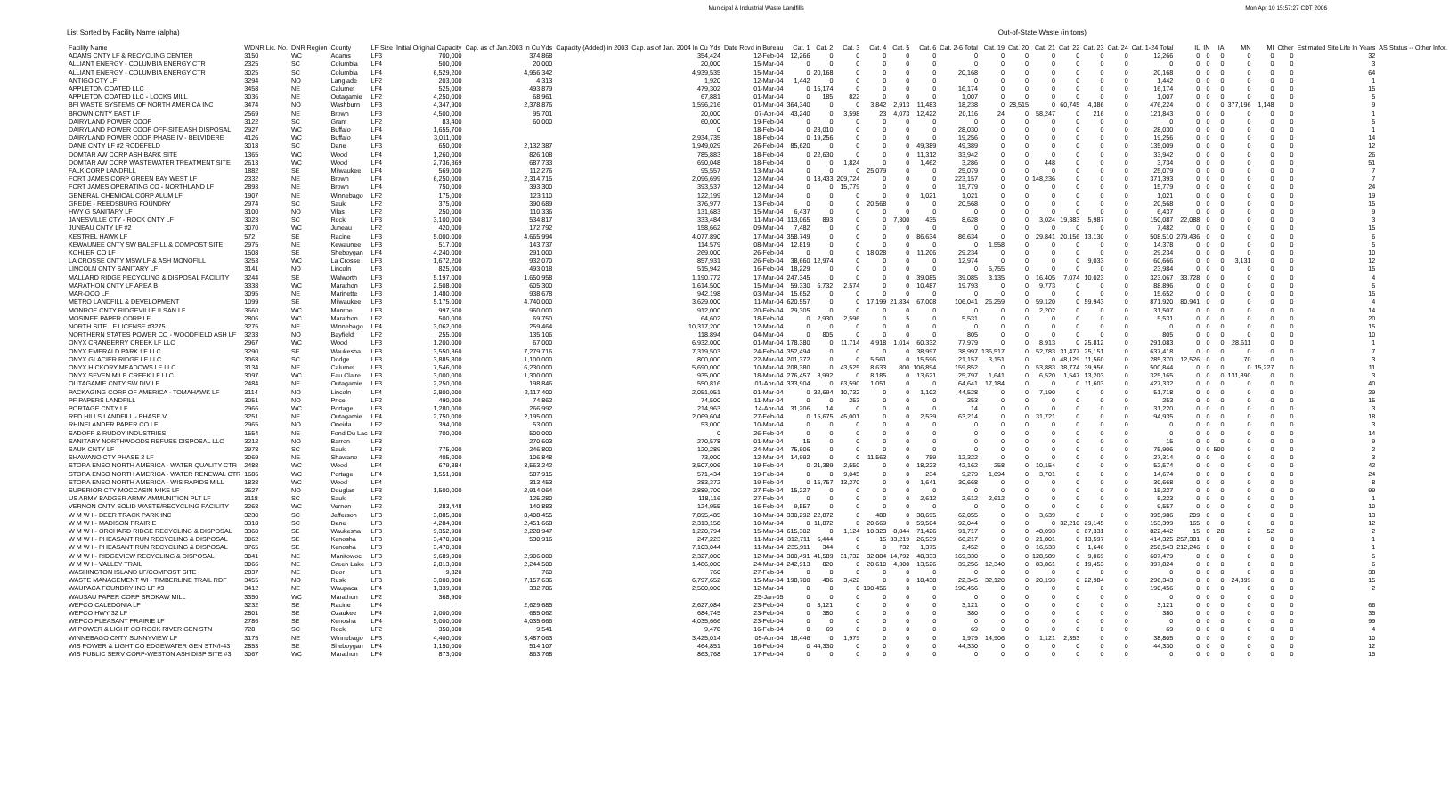Municipal & Industrial Waste Landfills Mon Apr 10 15:57:27 CDT 2006
List Sorted by Facility Name (alpha) Out-of-State Waste (in tons)
| Facility Name | WDNR Lic. No. | DNR Region | County | LF Size | Initial Original Capacity | Cap. as of Jan.2003 In Cu Yds | Capacity (Added) in 2003 | Cap. as of Jan. 2004 In Cu Yds | Date Rcvd in Bureau | Cat. 1 | Cat. 2 | Cat. 3 | Cat. 4 | Cat. 5 | Cat. 6 | Cat. 2-6 Total | Cat. 19 | Cat. 20 | Cat. 21 | Cat. 22 | Cat. 23 | Cat. 24 | Cat. 1-24 Total | IL | IN | IA | MN | MI | Other | Estimated Site Life In Years | AS Status -- Other Infor. |
| --- | --- | --- | --- | --- | --- | --- | --- | --- | --- | --- | --- | --- | --- | --- | --- | --- | --- | --- | --- | --- | --- | --- | --- | --- | --- | --- | --- | --- | --- | --- | --- |
| ADAMS CNTY LF & RECYCLING CENTER | 3150 | WC | Adams | LF3 | 700,000 | 374,868 | | 354,424 | 12-Feb-04 | 12,266 | 0 | 0 | 0 | 0 | 0 | 0 | 0 | 0 | 0 | 0 | 0 | 0 | 12,266 | 0 | 0 | 0 | 0 | 0 | 0 | 32 | |
| ALLIANT ENERGY - COLUMBIA ENERGY CTR | 2325 | SC | Columbia | LF4 | 500,000 | 20,000 | | 20,000 | 15-Mar-04 | 0 | 0 | 0 | 0 | 0 | 0 | 0 | 0 | 0 | 0 | 0 | 0 | 0 | 0 | 0 | 0 | 0 | 0 | 0 | 0 | 3 | |
| ALLIANT ENERGY - COLUMBIA ENERGY CTR | 3025 | SC | Columbia | LF4 | 6,529,200 | 4,956,342 | | 4,939,535 | 15-Mar-04 | 0 | 20,168 | 0 | 0 | 0 | 0 | 20,168 | 0 | 0 | 0 | 0 | 0 | 0 | 20,168 | 0 | 0 | 0 | 0 | 0 | 0 | 64 | |
| ANTIGO CTY LF | 3294 | NO | Langlade | LF2 | 203,000 | 4,313 | | 1,920 | 12-Mar-04 | 1,442 | 0 | 0 | 0 | 0 | 0 | 0 | 0 | 0 | 0 | 0 | 0 | 0 | 1,442 | 0 | 0 | 0 | 0 | 0 | 0 | 1 | |
| APPLETON COATED LLC | 3458 | NE | Calumet | LF4 | 525,000 | 493,879 | | 479,302 | 01-Mar-04 | 0 | 16,174 | 0 | 0 | 0 | 0 | 16,174 | 0 | 0 | 0 | 0 | 0 | 0 | 16,174 | 0 | 0 | 0 | 0 | 0 | 0 | 15 | |
| APPLETON COATED LLC - LOCKS MILL | 3036 | NE | Outagamie | LF2 | 4,250,000 | 68,961 | | 67,881 | 01-Mar-04 | 0 | 185 | 822 | 0 | 0 | 0 | 1,007 | 0 | 0 | 0 | 0 | 0 | 0 | 1,007 | 0 | 0 | 0 | 0 | 0 | 0 | 5 | |
| BFI WASTE SYSTEMS OF NORTH AMERICA INC | 3474 | NO | Washburn | LF3 | 4,347,900 | 2,378,876 | | 1,596,216 | 01-Mar-04 | 364,340 | 0 | 0 | 3,842 | 2,913 | 11,483 | 18,238 | 0 | 28,515 | 0 | 60,745 | 4,386 | 0 | 476,224 | 0 | 0 | 0 | 377,196 | 1,148 | 0 | 9 | |
| BROWN CNTY EAST LF | 2569 | NE | Brown | LF3 | 4,500,000 | 95,701 | | 20,000 | 07-Apr-04 | 43,240 | 0 | 3,598 | 23 | 4,073 | 12,422 | 20,116 | 24 | 0 | 58,247 | 0 | 216 | 0 | 121,843 | 0 | 0 | 0 | 0 | 0 | 0 | 1 | |
| DAIRYLAND POWER COOP | 3122 | SC | Grant | LF2 | 83,400 | 60,000 | | 60,000 | 19-Feb-04 | 0 | 0 | 0 | 0 | 0 | 0 | 0 | 0 | 0 | 0 | 0 | 0 | 0 | 0 | 0 | 0 | 0 | 0 | 0 | 0 | 5 | |
| DAIRYLAND POWER COOP OFF-SITE ASH DISPOSAL | 2927 | WC | Buffalo | LF4 | 1,655,700 | | | 0 | 18-Feb-04 | 0 | 28,010 | 0 | 0 | 0 | 0 | 28,030 | 0 | 0 | 0 | 0 | 0 | 0 | 28,030 | 0 | 0 | 0 | 0 | 0 | 0 | 1 | |
| DAIRYLAND POWER COOP PHASE IV - BELVIDERE | 4126 | WC | Buffalo | LF4 | 3,011,000 | | | 2,934,735 | 18-Feb-04 | 0 | 19,256 | 0 | 0 | 0 | 0 | 19,256 | 0 | 0 | 0 | 0 | 0 | 0 | 19,256 | 0 | 0 | 0 | 0 | 0 | 0 | 14 | |
| DANE CNTY LF #2 RODEFELD | 3018 | SC | Dane | LF3 | 650,000 | 2,132,387 | | 1,949,029 | 26-Feb-04 | 85,620 | 0 | 0 | 0 | 0 | 49,389 | 49,389 | 0 | 0 | 0 | 0 | 0 | 0 | 135,009 | 0 | 0 | 0 | 0 | 0 | 0 | 12 | |
| DOMTAR AW CORP ASH BARK SITE | 1365 | WC | Wood | LF4 | 1,260,000 | 826,108 | | 785,883 | 18-Feb-04 | 0 | 22,630 | 0 | 0 | 0 | 11,312 | 33,942 | 0 | 0 | 0 | 0 | 0 | 0 | 33,942 | 0 | 0 | 0 | 0 | 0 | 0 | 26 | |
| DOMTAR AW CORP WASTEWATER TREATMENT SITE | 2613 | WC | Wood | LF4 | 2,736,369 | 687,733 | | 690,048 | 18-Feb-04 | 0 | 0 | 1,824 | 0 | 0 | 1,462 | 3,286 | 0 | 0 | 448 | 0 | 0 | 0 | 3,734 | 0 | 0 | 0 | 0 | 0 | 0 | 51 | |
| FALK CORP LANDFILL | 1882 | SE | Milwaukee | LF4 | 569,000 | 112,276 | | 95,557 | 13-Mar-04 | 0 | 0 | 0 | 25,079 | 0 | 0 | 25,079 | 0 | 0 | 0 | 0 | 0 | 0 | 25,079 | 0 | 0 | 0 | 0 | 0 | 0 | 7 | |
| FORT JAMES CORP GREEN BAY WEST LF | 2332 | NE | Brown | LF4 | 6,250,000 | 2,314,715 | | 2,096,699 | 12-Mar-04 | 0 | 13,433 | 209,724 | 0 | 0 | 0 | 223,157 | 0 | 0 | 148,236 | 0 | 0 | 0 | 371,393 | 0 | 0 | 0 | 0 | 0 | 0 | 7 | |
| FORT JAMES OPERATING CO - NORTHLAND LF | 2893 | NE | Brown | LF4 | 750,000 | 393,300 | | 393,537 | 12-Mar-04 | 0 | 0 | 15,779 | 0 | 0 | 0 | 15,779 | 0 | 0 | 0 | 0 | 0 | 0 | 15,779 | 0 | 0 | 0 | 0 | 0 | 0 | 24 | |
| GENERAL CHEMICAL CORP ALUM LF | 1907 | NE | Winnebago | LF2 | 175,000 | 123,110 | | 122,199 | 12-Mar-04 | 0 | 0 | 0 | 0 | 0 | 1,021 | 1,021 | 0 | 0 | 0 | 0 | 0 | 0 | 1,021 | 0 | 0 | 0 | 0 | 0 | 0 | 19 | |
| GREDE - REEDSBURG FOUNDRY | 2974 | SC | Sauk | LF2 | 375,000 | 390,689 | | 376,977 | 13-Feb-04 | 0 | 0 | 0 | 20,568 | 0 | 0 | 20,568 | 0 | 0 | 0 | 0 | 0 | 0 | 20,568 | 0 | 0 | 0 | 0 | 0 | 0 | 15 | |
| HWY G SANITARY LF | 3100 | NO | Vilas | LF2 | 250,000 | 110,336 | | 131,683 | 15-Mar-04 | 6,437 | 0 | 0 | 0 | 0 | 0 | 0 | 0 | 0 | 0 | 0 | 0 | 0 | 6,437 | 0 | 0 | 0 | 0 | 0 | 0 | 9 | |
| JANESVILLE CTY - ROCK CNTY LF | 3023 | SC | Rock | LF3 | 3,100,000 | 534,817 | | 333,484 | 11-Mar-04 | 113,065 | 893 | 0 | 0 | 7,300 | 435 | 8,628 | 0 | 0 | 3,024 | 19,383 | 5,987 | 0 | 150,087 | 22,088 | 0 | 0 | 0 | 0 | 0 | 3 | |
| JUNEAU CNTY LF #2 | 3070 | WC | Juneau | LF2 | 420,000 | 172,792 | | 158,662 | 09-Mar-04 | 7,482 | 0 | 0 | 0 | 0 | 0 | 0 | 0 | 0 | 0 | 0 | 0 | 0 | 7,482 | 0 | 0 | 0 | 0 | 0 | 0 | 15 | |
| KESTREL HAWK LF | 572 | SE | Racine | LF3 | 5,000,000 | 4,665,994 | | 4,077,890 | 17-Mar-04 | 358,749 | 0 | 0 | 0 | 0 | 86,634 | 86,634 | 0 | 0 | 29,841 | 20,156 | 13,130 | 0 | 508,510 | 279,436 | 0 | 0 | 0 | 0 | 0 | 6 | |
| KEWAUNEE CNTY SW BALEFILL & COMPOST SITE | 2975 | NE | Kewaunee | LF3 | 517,000 | 143,737 | | 114,579 | 08-Mar-04 | 12,819 | 0 | 0 | 0 | 0 | 0 | 0 | 1,558 | 0 | 0 | 0 | 0 | 0 | 14,378 | 0 | 0 | 0 | 0 | 0 | 0 | 5 | |
| KOHLER CO LF | 1508 | SE | Sheboygan | LF4 | 4,240,000 | 291,000 | | 269,000 | 26-Feb-04 | 0 | 0 | 0 | 18,028 | 0 | 11,206 | 29,234 | 0 | 0 | 0 | 0 | 0 | 0 | 29,234 | 0 | 0 | 0 | 0 | 0 | 0 | 10 | |
| LA CROSSE CNTY MSW LF & ASH MONOFILL | 3253 | WC | La Crosse | LF3 | 1,672,200 | 932,070 | | 857,931 | 26-Feb-04 | 38,660 | 12,974 | 0 | 0 | 0 | 0 | 12,974 | 0 | 0 | 0 | 0 | 9,033 | 0 | 60,666 | 0 | 0 | 0 | 3,131 | 0 | 0 | 12 | |
| LINCOLN CNTY SANITARY LF | 3141 | NO | Lincoln | LF3 | 825,000 | 493,018 | | 515,942 | 16-Feb-04 | 18,229 | 0 | 0 | 0 | 0 | 0 | 0 | 5,755 | 0 | 0 | 0 | 0 | 0 | 23,984 | 0 | 0 | 0 | 0 | 0 | 0 | 15 | |
| MALLARD RIDGE RECYCLING & DISPOSAL FACILITY | 3244 | SE | Walworth | LF3 | 5,197,000 | 1,650,958 | | 1,190,772 | 17-Mar-04 | 247,345 | 0 | 0 | 0 | 0 | 39,085 | 39,085 | 3,135 | 0 | 16,405 | 7,074 | 10,023 | 0 | 323,067 | 33,728 | 0 | 0 | 0 | 0 | 0 | 4 | |
| MARATHON CNTY LF AREA B | 3338 | WC | Marathon | LF3 | 2,508,000 | 605,300 | | 1,614,500 | 15-Mar-04 | 59,330 | 6,732 | 2,574 | 0 | 0 | 10,487 | 19,793 | 0 | 0 | 9,773 | 0 | 0 | 0 | 88,896 | 0 | 0 | 0 | 0 | 0 | 0 | 5 | |
| MAR-OCO LF | 3095 | NE | Marinette | LF3 | 1,480,000 | 938,678 | | 942,198 | 03-Mar-04 | 15,652 | 0 | 0 | 0 | 0 | 0 | 0 | 0 | 0 | 0 | 0 | 0 | 0 | 15,652 | 0 | 0 | 0 | 0 | 0 | 0 | 15 | |
| METRO LANDFILL & DEVELOPMENT | 1099 | SE | Milwaukee | LF3 | 5,175,000 | 4,740,000 | | 3,629,000 | 11-Mar-04 | 620,557 | 0 | 0 | 17,199 | 21,834 | 67,008 | 106,041 | 26,259 | 0 | 59,120 | 0 | 59,943 | 0 | 871,920 | 80,941 | 0 | 0 | 0 | 0 | 0 | 4 | |
| MONROE CNTY RIDGEVILLE II SAN LF | 3660 | WC | Monroe | LF3 | 997,500 | 960,000 | | 912,000 | 20-Feb-04 | 29,305 | 0 | 0 | 0 | 0 | 0 | 0 | 0 | 0 | 2,202 | 0 | 0 | 0 | 31,507 | 0 | 0 | 0 | 0 | 0 | 0 | 14 | |
| MOSINEE PAPER CORP LF | 2806 | WC | Marathon | LF2 | 500,000 | 69,750 | | 64,602 | 18-Feb-04 | 0 | 2,930 | 2,596 | 0 | 5 | 0 | 5,531 | 0 | 0 | 0 | 0 | 0 | 0 | 5,531 | 0 | 0 | 0 | 0 | 0 | 0 | 20 | |
| NORTH SITE LF LICENSE #3275 | 3275 | NE | Winnebago | LF4 | 3,062,000 | 259,464 | | 10,317,200 | 12-Mar-04 | 0 | 0 | 0 | 0 | 0 | 0 | 0 | 0 | 0 | 0 | 0 | 0 | 0 | 0 | 0 | 0 | 0 | 0 | 0 | 0 | 15 | |
| NORTHERN STATES POWER CO - WOODFIELD ASH LF | 3233 | NO | Bayfield | LF2 | 255,000 | 135,106 | | 118,894 | 04-Mar-04 | 0 | 805 | 0 | 0 | 0 | 0 | 805 | 0 | 0 | 0 | 0 | 0 | 0 | 805 | 0 | 0 | 0 | 0 | 0 | 0 | 10 | |
| ONYX CRANBERRY CREEK LF LLC | 2967 | WC | Wood | LF3 | 1,200,000 | 67,000 | | 6,932,000 | 01-Mar-04 | 178,380 | 0 | 11,714 | 4,918 | 1,014 | 60,332 | 77,979 | 0 | 0 | 8,913 | 0 | 25,812 | 0 | 291,083 | 0 | 0 | 0 | 28,611 | 0 | 0 | 1 | |
| ONYX EMERALD PARK LF LLC | 3290 | SE | Waukesha | LF3 | 3,550,360 | 7,279,716 | | 7,319,503 | 24-Feb-04 | 352,494 | 0 | 0 | 0 | 0 | 38,997 | 38,997 | 136,517 | 0 | 52,783 | 31,477 | 25,151 | 0 | 637,418 | 0 | 0 | 0 | 0 | 0 | 0 | 7 | |
| ONYX GLACIER RIDGE LF LLC | 3068 | SC | Dodge | LF3 | 3,885,800 | 1,100,000 | | 800,000 | 22-Mar-04 | 201,372 | 0 | 0 | 5,561 | 0 | 15,596 | 21,157 | 3,151 | 0 | 0 | 48,129 | 11,560 | 0 | 285,370 | 12,526 | 0 | 0 | 70 | 0 | 0 | 3 | |
| ONYX HICKORY MEADOWS LF LLC | 3134 | NE | Calumet | LF3 | 7,546,000 | 6,230,000 | | 5,690,000 | 10-Mar-04 | 208,380 | 0 | 43,525 | 8,633 | 800 | 106,894 | 159,852 | 0 | 0 | 53,883 | 38,774 | 39,956 | 0 | 500,844 | 0 | 0 | 0 | 0 | 15,227 | 0 | 11 | |
| ONYX SEVEN MILE CREEK LF LLC | 3097 | WC | Eau Claire | LF3 | 3,000,000 | 1,300,000 | | 935,000 | 18-Mar-04 | 276,457 | 3,992 | 0 | 8,185 | 0 | 13,621 | 25,797 | 1,641 | 0 | 6,520 | 1,547 | 13,203 | 0 | 325,165 | 0 | 0 | 0 | 131,890 | 0 | 0 | 3 | |
| OUTAGAMIE CNTY SW DIV LF | 2484 | NE | Outagamie | LF3 | 2,250,000 | 198,846 | | 550,816 | 01-Apr-04 | 333,904 | 0 | 63,590 | 1,051 | 0 | 0 | 64,641 | 17,184 | 0 | 0 | 0 | 11,603 | 0 | 427,332 | 0 | 0 | 0 | 0 | 0 | 0 | 40 | |
| PACKAGING CORP OF AMERICA - TOMAHAWK LF | 3114 | NO | Lincoln | LF4 | 2,800,000 | 2,117,400 | | 2,051,051 | 01-Mar-04 | 0 | 32,694 | 10,732 | 0 | 0 | 1,102 | 44,528 | 0 | 0 | 7,190 | 0 | 0 | 0 | 51,718 | 0 | 0 | 0 | 0 | 0 | 0 | 29 | |
| PF PAPERS LANDFILL | 3051 | NO | Price | LF2 | 490,000 | 74,862 | | 74,500 | 11-Mar-04 | 0 | 0 | 253 | 0 | 0 | 0 | 253 | 0 | 0 | 0 | 0 | 0 | 0 | 253 | 0 | 0 | 0 | 0 | 0 | 0 | 15 | |
| PORTAGE CNTY LF | 2966 | WC | Portage | LF3 | 1,280,000 | 266,992 | | 214,963 | 14-Apr-04 | 31,206 | 14 | 0 | 0 | 0 | 0 | 14 | 0 | 0 | 0 | 0 | 0 | 0 | 31,220 | 0 | 0 | 0 | 0 | 0 | 0 | 3 | |
| RED HILLS LANDFILL - PHASE V | 3251 | NE | Outagamie | LF4 | 2,750,000 | 2,195,000 | | 2,069,604 | 27-Feb-04 | 0 | 15,675 | 45,001 | 0 | 0 | 2,539 | 63,214 | 0 | 0 | 31,721 | 0 | 0 | 0 | 94,935 | 0 | 0 | 0 | 0 | 0 | 0 | 18 | |
| RHINELANDER PAPER CO LF | 2965 | NO | Oneida | LF2 | 394,000 | 53,000 | | 53,000 | 10-Mar-04 | 0 | 0 | 0 | 0 | 0 | 0 | 0 | 0 | 0 | 0 | 0 | 0 | 0 | 0 | 0 | 0 | 0 | 0 | 0 | 0 | 3 | |
| SADOFF & RUDOY INDUSTRIES | 1554 | NE | Fond Du Lac | LF3 | 700,000 | 500,000 | | 0 | 26-Feb-04 | 0 | 0 | 0 | 0 | 0 | 0 | 0 | 0 | 0 | 0 | 0 | 0 | 0 | 0 | 0 | 0 | 0 | 0 | 0 | 0 | 14 | |
| SANITARY NORTHWOODS REFUSE DISPOSAL LLC | 3212 | NO | Barron | LF3 | | 270,603 | | 270,578 | 01-Mar-04 | 15 | 0 | 0 | 0 | 0 | 0 | 0 | 0 | 0 | 0 | 0 | 0 | 0 | 15 | 0 | 0 | 0 | 0 | 0 | 0 | 9 | |
| SAUK CNTY LF | 2978 | SC | Sauk | LF3 | 775,000 | 246,800 | | 120,289 | 24-Mar-04 | 75,906 | 0 | 0 | 0 | 0 | 0 | 0 | 0 | 0 | 0 | 0 | 0 | 0 | 75,906 | 0 | 0 | 500 | 0 | 0 | 0 | 2 | |
| SHAWANO CTY PHASE 2 LF | 3069 | NE | Shawano | LF3 | 405,000 | 106,848 | | 73,000 | 12-Mar-04 | 14,992 | 0 | 0 | 11,563 | 0 | 759 | 12,322 | 0 | 0 | 0 | 0 | 0 | 0 | 27,314 | 0 | 0 | 0 | 0 | 0 | 0 | 3 | |
| STORA ENSO NORTH AMERICA - WATER QUALITY CTR | 2488 | WC | Wood | LF4 | 679,384 | 3,563,242 | | 3,507,006 | 19-Feb-04 | 0 | 21,389 | 2,550 | 0 | 0 | 18,223 | 42,162 | 258 | 0 | 10,154 | 0 | 0 | 0 | 52,574 | 0 | 0 | 0 | 0 | 0 | 0 | 42 | |
| STORA ENSO NORTH AMERICA - WATER RENEWAL CTR | 1686 | WC | Portage | LF4 | 1,551,000 | 587,915 | | 571,434 | 19-Feb-04 | 0 | 0 | 9,045 | 0 | 0 | 234 | 9,279 | 1,694 | 0 | 3,701 | 0 | 0 | 0 | 14,674 | 0 | 0 | 0 | 0 | 0 | 0 | 24 | |
| STORA ENSO NORTH AMERICA - WIS RAPIDS MILL | 1838 | WC | Wood | LF4 | | 313,453 | | 283,372 | 19-Feb-04 | 0 | 15,757 | 13,270 | 0 | 0 | 1,641 | 30,668 | 0 | 0 | 0 | 0 | 0 | 0 | 30,668 | 0 | 0 | 0 | 0 | 0 | 0 | 8 | |
| SUPERIOR CTY MOCCASIN MIKE LF | 2627 | NO | Douglas | LF3 | 1,500,000 | 2,914,064 | | 2,889,700 | 27-Feb-04 | 15,227 | 0 | 0 | 0 | 0 | 0 | 0 | 0 | 0 | 0 | 0 | 0 | 0 | 15,227 | 0 | 0 | 0 | 0 | 0 | 0 | 99 | |
| US ARMY BADGER ARMY AMMUNITION PLT LF | 3118 | SC | Sauk | LF2 | | 125,280 | | 118,116 | 27-Feb-04 | 0 | 0 | 0 | 0 | 0 | 2,612 | 2,612 | 2,612 | 0 | 0 | 0 | 0 | 0 | 5,223 | 0 | 0 | 0 | 0 | 0 | 0 | 1 | |
| VERNON CNTY SOLID WASTE/RECYCLING FACILITY | 3268 | WC | Vernon | LF2 | 283,448 | 140,883 | | 124,955 | 16-Feb-04 | 9,557 | 0 | 0 | 0 | 0 | 0 | 0 | 0 | 0 | 0 | 0 | 0 | 0 | 9,557 | 0 | 0 | 0 | 0 | 0 | 0 | 10 | |
| W M W I - DEER TRACK PARK INC | 3230 | SC | Jefferson | LF3 | 3,885,800 | 8,408,455 | | 7,895,485 | 10-Mar-04 | 330,292 | 22,872 | 0 | 488 | 0 | 38,695 | 62,055 | 0 | 0 | 3,639 | 0 | 0 | 0 | 395,986 | 209 | 0 | 0 | 0 | 0 | 0 | 13 | |
| W M W I - MADISON PRAIRIE | 3318 | SC | Dane | LF3 | 4,284,000 | 2,451,668 | | 2,313,158 | 10-Mar-04 | 0 | 11,872 | 0 | 20,669 | 0 | 59,504 | 92,044 | 0 | 0 | 0 | 32,210 | 29,145 | 0 | 153,399 | 165 | 0 | 0 | 0 | 0 | 0 | 12 | |
| W M W I - ORCHARD RIDGE RECYCLING & DISPOSAL | 3360 | SE | Waukesha | LF3 | 9,352,900 | 2,228,947 | | 1,220,794 | 15-Mar-04 | 615,302 | 0 | 1,124 | 10,323 | 8,844 | 71,426 | 91,717 | 0 | 0 | 48,093 | 0 | 67,331 | 0 | 822,442 | 15 | 0 | 28 | 2 | 52 | 0 | 2 | |
| W M W I - PHEASANT RUN RECYCLING & DISPOSAL | 3062 | SE | Kenosha | LF3 | 3,470,000 | 530,916 | | 247,223 | 11-Mar-04 | 312,711 | 6,444 | 0 | 15 | 33,219 | 26,539 | 66,217 | 0 | 0 | 21,801 | 0 | 13,597 | 0 | 414,325 | 257,381 | 0 | 0 | 0 | 0 | 0 | 1 | |
| W M W I - PHEASANT RUN RECYCLING & DISPOSAL | 3765 | SE | Kenosha | LF3 | 3,470,000 | | | 7,103,044 | 11-Mar-04 | 235,911 | 344 | 0 | 0 | 732 | 1,375 | 2,452 | 0 | 0 | 16,533 | 0 | 1,646 | 0 | 256,543 | 212,246 | 0 | 0 | 0 | 0 | 0 | 1 | |
| W M W I - RIDGEVIEW RECYCLING & DISPOSAL | 3041 | NE | Manitowoc | LF3 | 9,689,000 | 2,906,000 | | 2,327,000 | 12-Mar-04 | 300,491 | 41,589 | 31,732 | 32,884 | 14,792 | 48,333 | 169,330 | 0 | 0 | 128,589 | 0 | 9,069 | 0 | 607,479 | 0 | 0 | 0 | 0 | 0 | 0 | 5 | |
| W M W I - VALLEY TRAIL | 3066 | NE | Green Lake | LF3 | 2,813,000 | 2,244,500 | | 1,486,000 | 24-Mar-04 | 242,913 | 820 | 0 | 20,610 | 4,300 | 13,526 | 39,256 | 12,340 | 0 | 83,861 | 0 | 19,453 | 0 | 397,824 | 0 | 0 | 0 | 0 | 0 | 0 | 6 | |
| WASHINGTON ISLAND LF/COMPOST SITE | 2837 | NE | Door | LF1 | 9,320 | 760 | | 760 | 27-Feb-04 | 0 | 0 | 0 | 0 | 0 | 0 | 0 | 0 | 0 | 0 | 0 | 0 | 0 | 0 | 0 | 0 | 0 | 0 | 0 | 0 | 38 | |
| WASTE MANAGEMENT WI - TIMBERLINE TRAIL RDF | 3455 | NO | Rusk | LF3 | 3,000,000 | 7,157,636 | | 6,797,652 | 15-Mar-04 | 198,700 | 486 | 3,422 | 0 | 0 | 18,438 | 22,345 | 32,120 | 0 | 20,193 | 0 | 22,984 | 0 | 296,343 | 0 | 0 | 0 | 24,399 | 0 | 0 | 15 | |
| WAUPACA FOUNDRY INC LF #3 | 3412 | NE | Waupaca | LF4 | 1,339,000 | 332,786 | | 2,500,000 | 12-Mar-04 | 0 | 0 | 0 | 190,456 | 0 | 0 | 190,456 | 0 | 0 | 0 | 0 | 0 | 0 | 190,456 | 0 | 0 | 0 | 0 | 0 | 0 | 2 | |
| WAUSAU PAPER CORP BROKAW MILL | 3350 | WC | Marathon | LF2 | 368,900 | | | | 25-Jan-05 | 0 | 0 | 0 | 0 | 0 | 0 | 0 | 0 | 0 | 0 | 0 | 0 | 0 | 0 | 0 | 0 | 0 | 0 | 0 | 0 | | |
| WEPCO CALEDONIA LF | 3232 | SE | Racine | LF4 | | 2,629,685 | | 2,627,084 | 23-Feb-04 | 0 | 3,121 | 0 | 0 | 0 | 0 | 3,121 | 0 | 0 | 0 | 0 | 0 | 0 | 3,121 | 0 | 0 | 0 | 0 | 0 | 0 | 66 | |
| WEPCO HWY 32 LF | 2801 | SE | Ozaukee | LF4 | 2,000,000 | 685,062 | | 684,745 | 23-Feb-04 | 0 | 380 | 0 | 0 | 0 | 0 | 380 | 0 | 0 | 0 | 0 | 0 | 0 | 380 | 0 | 0 | 0 | 0 | 0 | 0 | 35 | |
| WEPCO PLEASANT PRAIRIE LF | 2786 | SE | Kenosha | LF4 | 5,000,000 | 4,035,666 | | 4,035,666 | 23-Feb-04 | 0 | 0 | 0 | 0 | 0 | 0 | 0 | 0 | 0 | 0 | 0 | 0 | 0 | 0 | 0 | 0 | 0 | 0 | 0 | 0 | 99 | |
| WI POWER & LIGHT CO ROCK RIVER GEN STN | 728 | SC | Rock | LF2 | 350,000 | 9,541 | | 9,478 | 16-Feb-04 | 0 | 69 | 0 | 0 | 0 | 0 | 69 | 0 | 0 | 0 | 0 | 0 | 0 | 69 | 0 | 0 | 0 | 0 | 0 | 0 | 4 | |
| WINNEBAGO CNTY SUNNYVIEW LF | 3175 | NE | Winnebago | LF3 | 4,400,000 | 3,487,063 | | 3,425,014 | 05-Apr-04 | 18,446 | 0 | 1,979 | 0 | 0 | 0 | 1,979 | 14,906 | 0 | 1,121 | 2,353 | 0 | 0 | 38,805 | 0 | 0 | 0 | 0 | 0 | 0 | 10 | |
| WIS POWER & LIGHT CO EDGEWATER GEN STN/I-43 | 2853 | SE | Sheboygan | LF4 | 1,150,000 | 514,107 | | 464,851 | 16-Feb-04 | 0 | 44,330 | 0 | 0 | 0 | 0 | 44,330 | 0 | 0 | 0 | 0 | 0 | 0 | 44,330 | 0 | 0 | 0 | 0 | 0 | 0 | 12 | |
| WIS PUBLIC SERV CORP-WESTON ASH DISP SITE #3 | 3067 | WC | Marathon | LF4 | 873,000 | 863,768 | | 863,768 | 17-Feb-04 | 0 | 0 | 0 | 0 | 0 | 0 | 0 | 0 | 0 | 0 | 0 | 0 | 0 | 0 | 0 | 0 | 0 | 0 | 0 | 0 | 15 | |